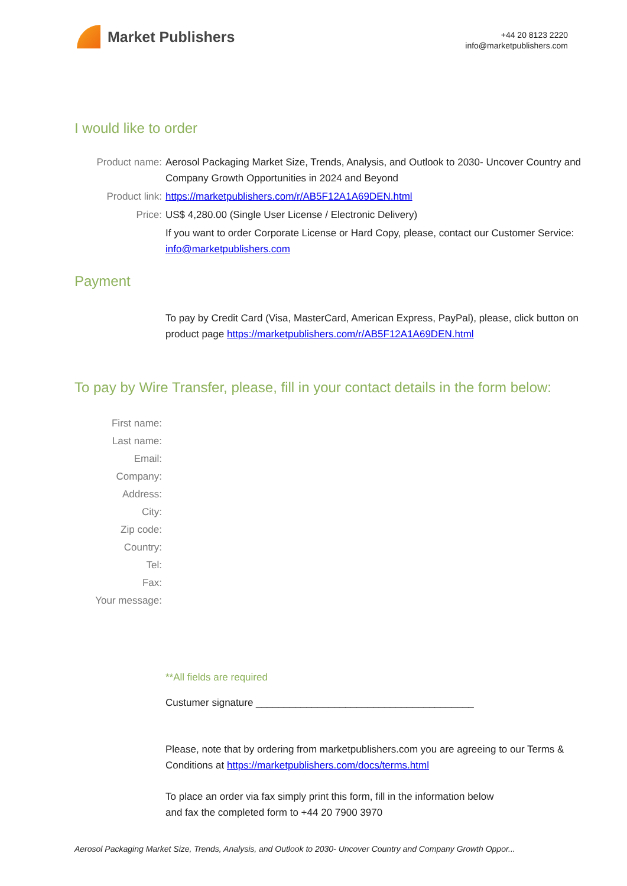Market Publishers
+44 20 8123 2220
info@marketpublishers.com
I would like to order
Product name: Aerosol Packaging Market Size, Trends, Analysis, and Outlook to 2030- Uncover Country and Company Growth Opportunities in 2024 and Beyond
Product link: https://marketpublishers.com/r/AB5F12A1A69DEN.html
Price: US$ 4,280.00 (Single User License / Electronic Delivery)
If you want to order Corporate License or Hard Copy, please, contact our Customer Service:
info@marketpublishers.com
Payment
To pay by Credit Card (Visa, MasterCard, American Express, PayPal), please, click button on product page https://marketpublishers.com/r/AB5F12A1A69DEN.html
To pay by Wire Transfer, please, fill in your contact details in the form below:
First name:
Last name:
Email:
Company:
Address:
City:
Zip code:
Country:
Tel:
Fax:
Your message:
**All fields are required
Custumer signature _______________________________________
Please, note that by ordering from marketpublishers.com you are agreeing to our Terms & Conditions at https://marketpublishers.com/docs/terms.html
To place an order via fax simply print this form, fill in the information below
and fax the completed form to +44 20 7900 3970
Aerosol Packaging Market Size, Trends, Analysis, and Outlook to 2030- Uncover Country and Company Growth Oppor...